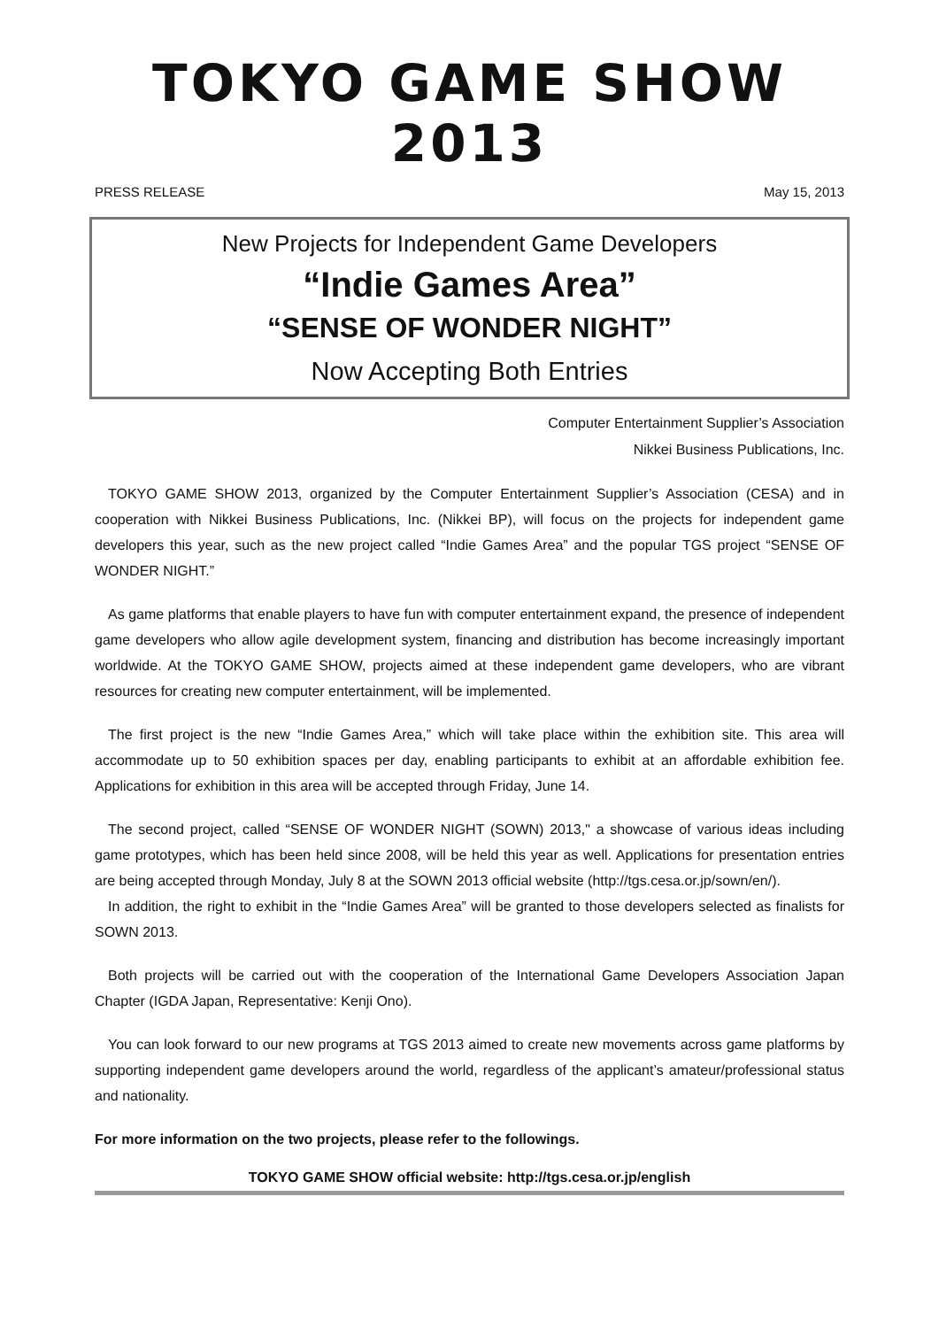TOKYO GAME SHOW 2013
PRESS RELEASE May 15, 2013
New Projects for Independent Game Developers
“Indie Games Area”
“SENSE OF WONDER NIGHT”
Now Accepting Both Entries
Computer Entertainment Supplier’s Association
Nikkei Business Publications, Inc.
TOKYO GAME SHOW 2013, organized by the Computer Entertainment Supplier’s Association (CESA) and in cooperation with Nikkei Business Publications, Inc. (Nikkei BP), will focus on the projects for independent game developers this year, such as the new project called “Indie Games Area” and the popular TGS project “SENSE OF WONDER NIGHT.”
As game platforms that enable players to have fun with computer entertainment expand, the presence of independent game developers who allow agile development system, financing and distribution has become increasingly important worldwide. At the TOKYO GAME SHOW, projects aimed at these independent game developers, who are vibrant resources for creating new computer entertainment, will be implemented.
The first project is the new “Indie Games Area,” which will take place within the exhibition site. This area will accommodate up to 50 exhibition spaces per day, enabling participants to exhibit at an affordable exhibition fee. Applications for exhibition in this area will be accepted through Friday, June 14.
The second project, called “SENSE OF WONDER NIGHT (SOWN) 2013," a showcase of various ideas including game prototypes, which has been held since 2008, will be held this year as well. Applications for presentation entries are being accepted through Monday, July 8 at the SOWN 2013 official website (http://tgs.cesa.or.jp/sown/en/).
In addition, the right to exhibit in the “Indie Games Area” will be granted to those developers selected as finalists for SOWN 2013.
Both projects will be carried out with the cooperation of the International Game Developers Association Japan Chapter (IGDA Japan, Representative: Kenji Ono).
You can look forward to our new programs at TGS 2013 aimed to create new movements across game platforms by supporting independent game developers around the world, regardless of the applicant’s amateur/professional status and nationality.
For more information on the two projects, please refer to the followings.
TOKYO GAME SHOW official website: http://tgs.cesa.or.jp/english